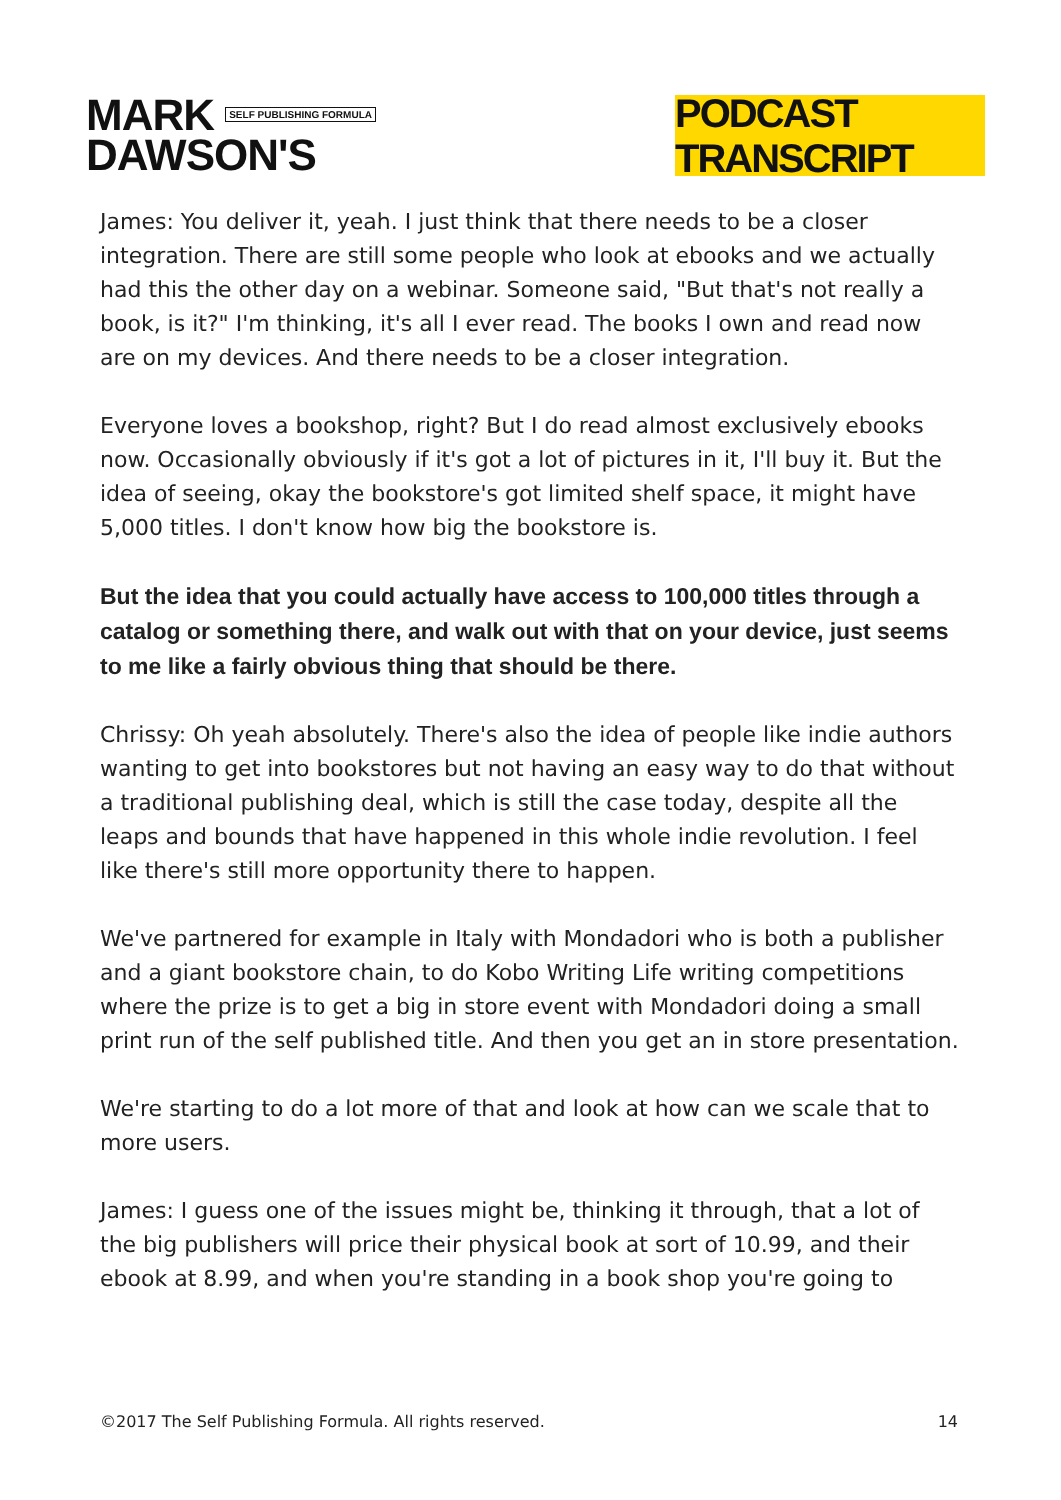MARK SELF PUBLISHING FORMULA
DAWSON'S
PODCAST TRANSCRIPT
James: You deliver it, yeah. I just think that there needs to be a closer integration. There are still some people who look at ebooks and we actually had this the other day on a webinar. Someone said, "But that's not really a book, is it?" I'm thinking, it's all I ever read. The books I own and read now are on my devices. And there needs to be a closer integration.
Everyone loves a bookshop, right? But I do read almost exclusively ebooks now. Occasionally obviously if it's got a lot of pictures in it, I'll buy it. But the idea of seeing, okay the bookstore's got limited shelf space, it might have 5,000 titles. I don't know how big the bookstore is.
But the idea that you could actually have access to 100,000 titles through a catalog or something there, and walk out with that on your device, just seems to me like a fairly obvious thing that should be there.
Chrissy: Oh yeah absolutely. There's also the idea of people like indie authors wanting to get into bookstores but not having an easy way to do that without a traditional publishing deal, which is still the case today, despite all the leaps and bounds that have happened in this whole indie revolution. I feel like there's still more opportunity there to happen.
We've partnered for example in Italy with Mondadori who is both a publisher and a giant bookstore chain, to do Kobo Writing Life writing competitions where the prize is to get a big in store event with Mondadori doing a small print run of the self published title. And then you get an in store presentation.
We're starting to do a lot more of that and look at how can we scale that to more users.
James: I guess one of the issues might be, thinking it through, that a lot of the big publishers will price their physical book at sort of 10.99, and their ebook at 8.99, and when you're standing in a book shop you're going to
©2017 The Self Publishing Formula. All rights reserved. 14